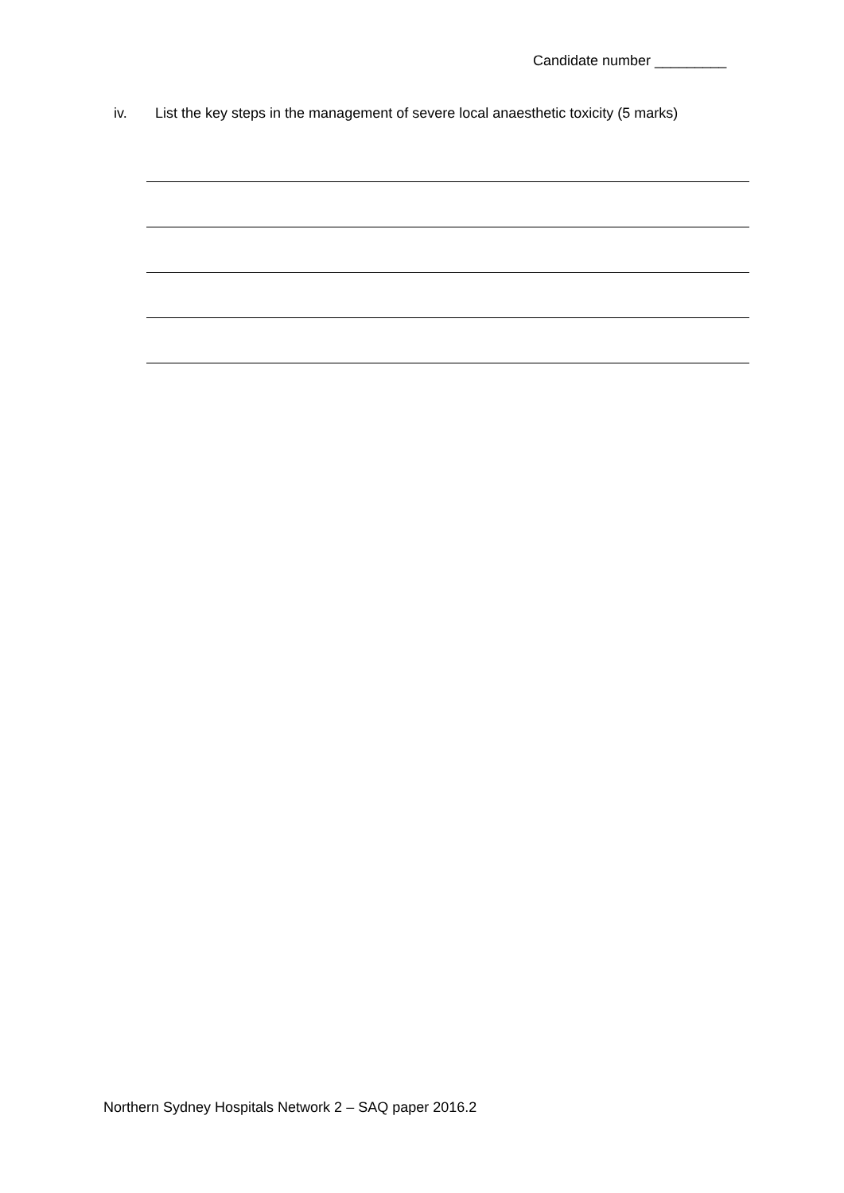Candidate number _________
iv. List the key steps in the management of severe local anaesthetic toxicity (5 marks)
Northern Sydney Hospitals Network 2 – SAQ paper 2016.2